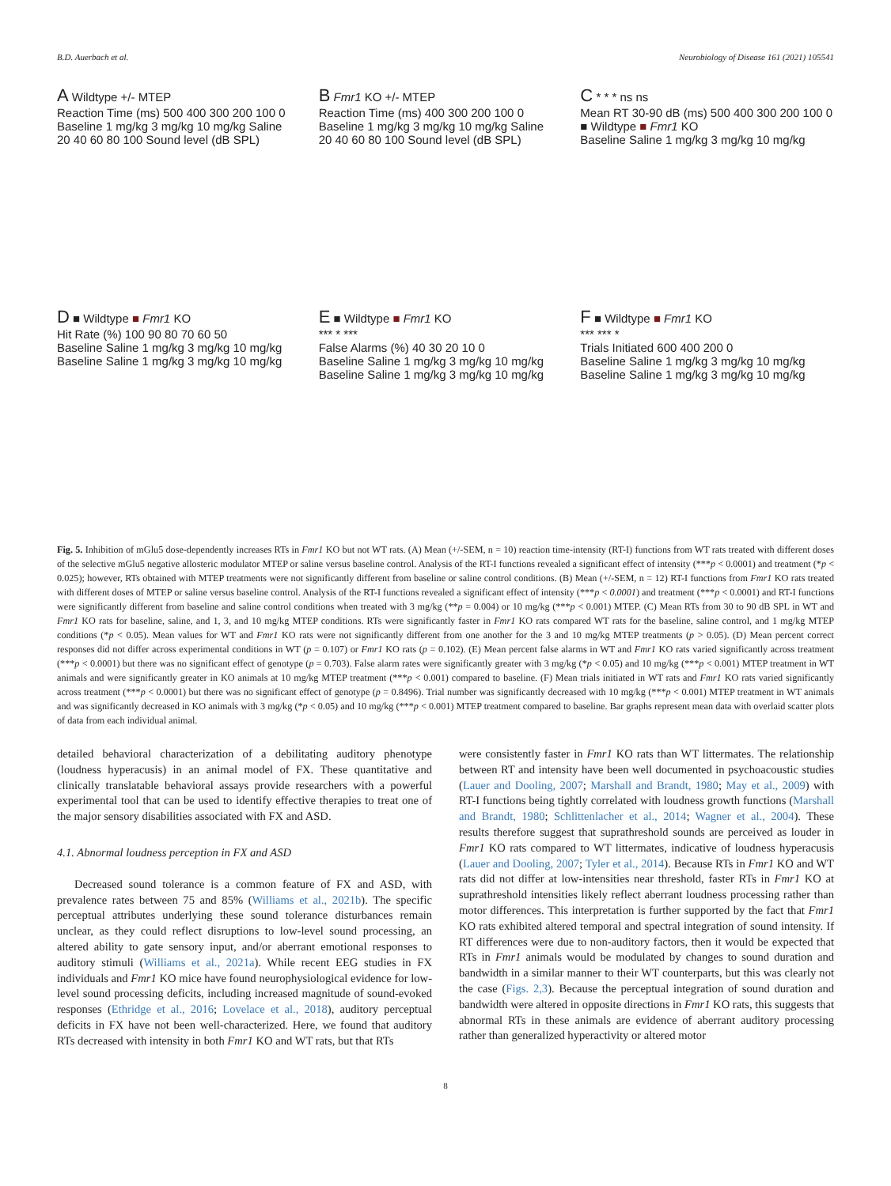B.D. Auerbach et al. Neurobiology of Disease 161 (2021) 105541
A Wildtype +/- MTEP
Reaction Time (ms) 500 400 300 200 100 0
Baseline 1 mg/kg 3 mg/kg 10 mg/kg Saline
20 40 60 80 100 Sound level (dB SPL)
B Fmr1 KO +/- MTEP
Reaction Time (ms) 400 300 200 100 0
Baseline 1 mg/kg 3 mg/kg 10 mg/kg Saline
20 40 60 80 100 Sound level (dB SPL)
C * * * ns ns
Mean RT 30-90 dB (ms) 500 400 300 200 100 0
■ Wildtype ■ Fmr1 KO
Baseline Saline 1 mg/kg 3 mg/kg 10 mg/kg
D ■ Wildtype ■ Fmr1 KO
Hit Rate (%) 100 90 80 70 60 50
Baseline Saline 1 mg/kg 3 mg/kg 10 mg/kg Baseline Saline 1 mg/kg 3 mg/kg 10 mg/kg
E ■ Wildtype ■ Fmr1 KO
*** * ***
False Alarms (%) 40 30 20 10 0
Baseline Saline 1 mg/kg 3 mg/kg 10 mg/kg Baseline Saline 1 mg/kg 3 mg/kg 10 mg/kg
F ■ Wildtype ■ Fmr1 KO
*** *** *
Trials Initiated 600 400 200 0
Baseline Saline 1 mg/kg 3 mg/kg 10 mg/kg Baseline Saline 1 mg/kg 3 mg/kg 10 mg/kg
Fig. 5. Inhibition of mGlu5 dose-dependently increases RTs in Fmr1 KO but not WT rats. (A) Mean (+/-SEM, n = 10) reaction time-intensity (RT-I) functions from WT rats treated with different doses of the selective mGlu5 negative allosteric modulator MTEP or saline versus baseline control. Analysis of the RT-I functions revealed a significant effect of intensity (***p < 0.0001) and treatment (*p < 0.025); however, RTs obtained with MTEP treatments were not significantly different from baseline or saline control conditions. (B) Mean (+/-SEM, n = 12) RT-I functions from Fmr1 KO rats treated with different doses of MTEP or saline versus baseline control. Analysis of the RT-I functions revealed a significant effect of intensity (***p < 0.0001) and treatment (***p < 0.0001) and RT-I functions were significantly different from baseline and saline control conditions when treated with 3 mg/kg (**p = 0.004) or 10 mg/kg (***p < 0.001) MTEP. (C) Mean RTs from 30 to 90 dB SPL in WT and Fmr1 KO rats for baseline, saline, and 1, 3, and 10 mg/kg MTEP conditions. RTs were significantly faster in Fmr1 KO rats compared WT rats for the baseline, saline control, and 1 mg/kg MTEP conditions (*p < 0.05). Mean values for WT and Fmr1 KO rats were not significantly different from one another for the 3 and 10 mg/kg MTEP treatments (p > 0.05). (D) Mean percent correct responses did not differ across experimental conditions in WT (p = 0.107) or Fmr1 KO rats (p = 0.102). (E) Mean percent false alarms in WT and Fmr1 KO rats varied significantly across treatment (***p < 0.0001) but there was no significant effect of genotype (p = 0.703). False alarm rates were significantly greater with 3 mg/kg (*p < 0.05) and 10 mg/kg (***p < 0.001) MTEP treatment in WT animals and were significantly greater in KO animals at 10 mg/kg MTEP treatment (***p < 0.001) compared to baseline. (F) Mean trials initiated in WT rats and Fmr1 KO rats varied significantly across treatment (***p < 0.0001) but there was no significant effect of genotype (p = 0.8496). Trial number was significantly decreased with 10 mg/kg (***p < 0.001) MTEP treatment in WT animals and was significantly decreased in KO animals with 3 mg/kg (*p < 0.05) and 10 mg/kg (***p < 0.001) MTEP treatment compared to baseline. Bar graphs represent mean data with overlaid scatter plots of data from each individual animal.
detailed behavioral characterization of a debilitating auditory phenotype (loudness hyperacusis) in an animal model of FX. These quantitative and clinically translatable behavioral assays provide researchers with a powerful experimental tool that can be used to identify effective therapies to treat one of the major sensory disabilities associated with FX and ASD.
4.1. Abnormal loudness perception in FX and ASD
Decreased sound tolerance is a common feature of FX and ASD, with prevalence rates between 75 and 85% (Williams et al., 2021b). The specific perceptual attributes underlying these sound tolerance disturbances remain unclear, as they could reflect disruptions to low-level sound processing, an altered ability to gate sensory input, and/or aberrant emotional responses to auditory stimuli (Williams et al., 2021a). While recent EEG studies in FX individuals and Fmr1 KO mice have found neurophysiological evidence for low-level sound processing deficits, including increased magnitude of sound-evoked responses (Ethridge et al., 2016; Lovelace et al., 2018), auditory perceptual deficits in FX have not been well-characterized. Here, we found that auditory RTs decreased with intensity in both Fmr1 KO and WT rats, but that RTs
were consistently faster in Fmr1 KO rats than WT littermates. The relationship between RT and intensity have been well documented in psychoacoustic studies (Lauer and Dooling, 2007; Marshall and Brandt, 1980; May et al., 2009) with RT-I functions being tightly correlated with loudness growth functions (Marshall and Brandt, 1980; Schlittenlacher et al., 2014; Wagner et al., 2004). These results therefore suggest that suprathreshold sounds are perceived as louder in Fmr1 KO rats compared to WT littermates, indicative of loudness hyperacusis (Lauer and Dooling, 2007; Tyler et al., 2014). Because RTs in Fmr1 KO and WT rats did not differ at low-intensities near threshold, faster RTs in Fmr1 KO at suprathreshold intensities likely reflect aberrant loudness processing rather than motor differences. This interpretation is further supported by the fact that Fmr1 KO rats exhibited altered temporal and spectral integration of sound intensity. If RT differences were due to non-auditory factors, then it would be expected that RTs in Fmr1 animals would be modulated by changes to sound duration and bandwidth in a similar manner to their WT counterparts, but this was clearly not the case (Figs. 2,3). Because the perceptual integration of sound duration and bandwidth were altered in opposite directions in Fmr1 KO rats, this suggests that abnormal RTs in these animals are evidence of aberrant auditory processing rather than generalized hyperactivity or altered motor
8